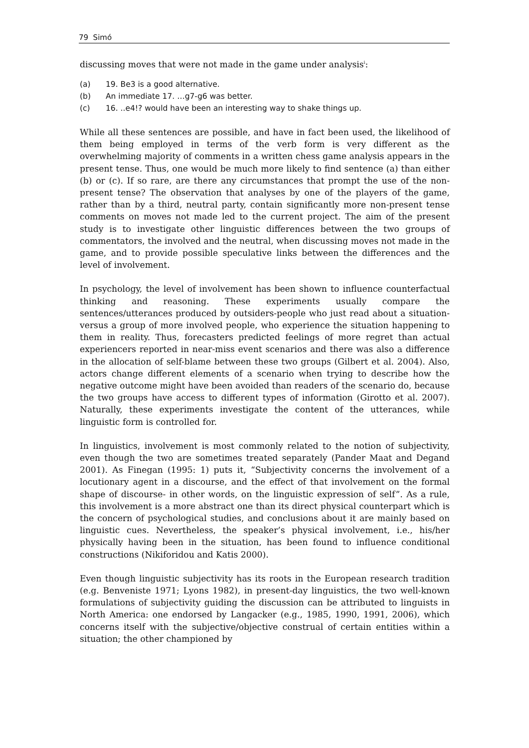79 Simó
discussing moves that were not made in the game under analysis<sup>i</sup>:
(a) 19. Be3 is a good alternative.
(b) An immediate 17. …g7-g6 was better.
(c) 16. ..e4!? would have been an interesting way to shake things up.
While all these sentences are possible, and have in fact been used, the likelihood of them being employed in terms of the verb form is very different as the overwhelming majority of comments in a written chess game analysis appears in the present tense. Thus, one would be much more likely to find sentence (a) than either (b) or (c). If so rare, are there any circumstances that prompt the use of the non-present tense? The observation that analyses by one of the players of the game, rather than by a third, neutral party, contain significantly more non-present tense comments on moves not made led to the current project. The aim of the present study is to investigate other linguistic differences between the two groups of commentators, the involved and the neutral, when discussing moves not made in the game, and to provide possible speculative links between the differences and the level of involvement.
In psychology, the level of involvement has been shown to influence counterfactual thinking and reasoning. These experiments usually compare the sentences/utterances produced by outsiders-people who just read about a situation- versus a group of more involved people, who experience the situation happening to them in reality. Thus, forecasters predicted feelings of more regret than actual experiencers reported in near-miss event scenarios and there was also a difference in the allocation of self-blame between these two groups (Gilbert et al. 2004). Also, actors change different elements of a scenario when trying to describe how the negative outcome might have been avoided than readers of the scenario do, because the two groups have access to different types of information (Girotto et al. 2007). Naturally, these experiments investigate the content of the utterances, while linguistic form is controlled for.
In linguistics, involvement is most commonly related to the notion of subjectivity, even though the two are sometimes treated separately (Pander Maat and Degand 2001). As Finegan (1995: 1) puts it, “Subjectivity concerns the involvement of a locutionary agent in a discourse, and the effect of that involvement on the formal shape of discourse- in other words, on the linguistic expression of self”. As a rule, this involvement is a more abstract one than its direct physical counterpart which is the concern of psychological studies, and conclusions about it are mainly based on linguistic cues. Nevertheless, the speaker’s physical involvement, i.e., his/her physically having been in the situation, has been found to influence conditional constructions (Nikiforidou and Katis 2000).
Even though linguistic subjectivity has its roots in the European research tradition (e.g. Benveniste 1971; Lyons 1982), in present-day linguistics, the two well-known formulations of subjectivity guiding the discussion can be attributed to linguists in North America: one endorsed by Langacker (e.g., 1985, 1990, 1991, 2006), which concerns itself with the subjective/objective construal of certain entities within a situation; the other championed by